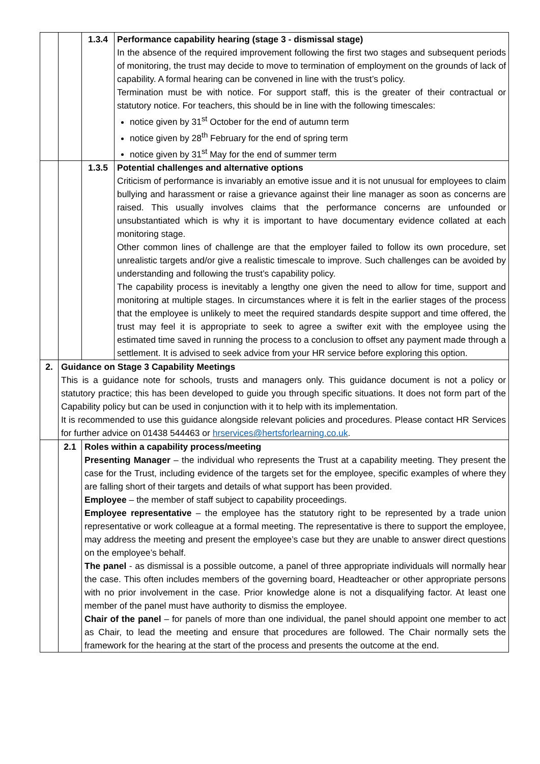| | | 1.3.4 | Performance capability hearing (stage 3 - dismissal stage) In the absence of the required improvement following the first two stages and subsequent periods of monitoring, the trust may decide to move to termination of employment on the grounds of lack of capability. A formal hearing can be convened in line with the trust’s policy. Termination must be with notice. For support staff, this is the greater of their contractual or statutory notice. For teachers, this should be in line with the following timescales: notice given by 31<sup>st</sup> October for the end of autumn term notice given by 28<sup>th</sup> February for the end of spring term notice given by 31<sup>st</sup> May for the end of summer term |
| | | 1.3.5 | Potential challenges and alternative options Criticism of performance is invariably an emotive issue and it is not unusual for employees to claim bullying and harassment or raise a grievance against their line manager as soon as concerns are raised. This usually involves claims that the performance concerns are unfounded or unsubstantiated which is why it is important to have documentary evidence collated at each monitoring stage. Other common lines of challenge are that the employer failed to follow its own procedure, set unrealistic targets and/or give a realistic timescale to improve. Such challenges can be avoided by understanding and following the trust’s capability policy. The capability process is inevitably a lengthy one given the need to allow for time, support and monitoring at multiple stages. In circumstances where it is felt in the earlier stages of the process that the employee is unlikely to meet the required standards despite support and time offered, the trust may feel it is appropriate to seek to agree a swifter exit with the employee using the estimated time saved in running the process to a conclusion to offset any payment made through a settlement. It is advised to seek advice from your HR service before exploring this option. |
| 2. | Guidance on Stage 3 Capability Meetings This is a guidance note for schools, trusts and managers only. This guidance document is not a policy or statutory practice; this has been developed to guide you through specific situations. It does not form part of the Capability policy but can be used in conjunction with it to help with its implementation. It is recommended to use this guidance alongside relevant policies and procedures. Please contact HR Services for further advice on 01438 544463 or hrservices@hertsforlearning.co.uk . | | |
| | 2.1 | Roles within a capability process/meeting Presenting Manager – the individual who represents the Trust at a capability meeting. They present the case for the Trust, including evidence of the targets set for the employee, specific examples of where they are falling short of their targets and details of what support has been provided. Employee – the member of staff subject to capability proceedings. Employee representative – the employee has the statutory right to be represented by a trade union representative or work colleague at a formal meeting. The representative is there to support the employee, may address the meeting and present the employee’s case but they are unable to answer direct questions on the employee’s behalf. The panel - as dismissal is a possible outcome, a panel of three appropriate individuals will normally hear the case. This often includes members of the governing board, Headteacher or other appropriate persons with no prior involvement in the case. Prior knowledge alone is not a disqualifying factor. At least one member of the panel must have authority to dismiss the employee. Chair of the panel – for panels of more than one individual, the panel should appoint one member to act as Chair, to lead the meeting and ensure that procedures are followed. The Chair normally sets the framework for the hearing at the start of the process and presents the outcome at the end. | |